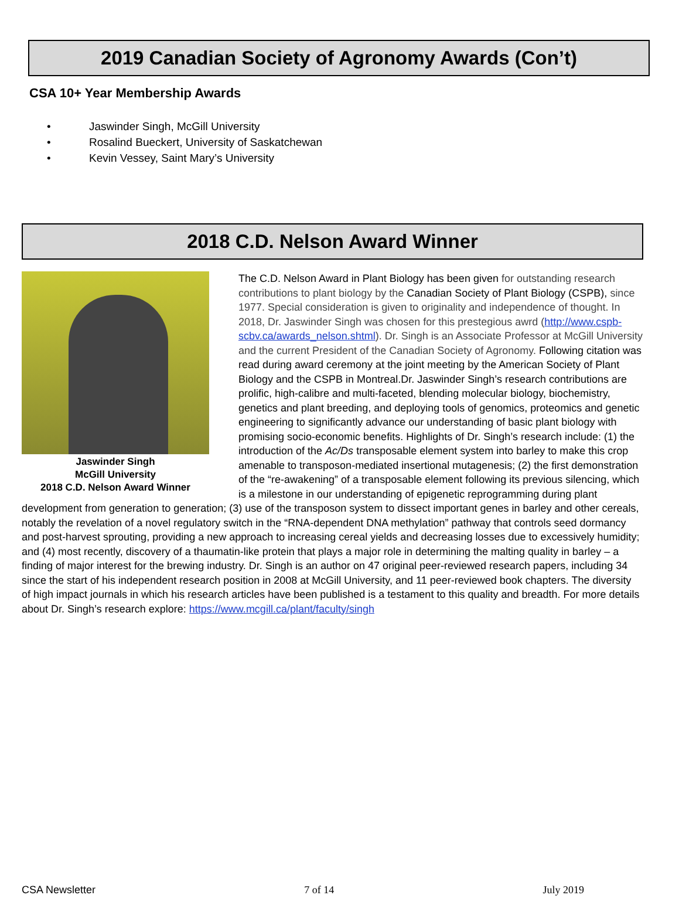2019 Canadian Society of Agronomy Awards (Con’t)
CSA 10+ Year Membership Awards
• Jaswinder Singh, McGill University
• Rosalind Bueckert, University of Saskatchewan
• Kevin Vessey, Saint Mary’s University
2018 C.D. Nelson Award Winner
Jaswinder Singh
McGill University
2018 C.D. Nelson Award Winner
The C.D. Nelson Award in Plant Biology has been given for outstanding research contributions to plant biology by the Canadian Society of Plant Biology (CSPB), since 1977. Special consideration is given to originality and independence of thought. In 2018, Dr. Jaswinder Singh was chosen for this prestegious awrd (http://www.cspb-scbv.ca/awards_nelson.shtml). Dr. Singh is an Associate Professor at McGill University and the current President of the Canadian Society of Agronomy. Following citation was read during award ceremony at the joint meeting by the American Society of Plant Biology and the CSPB in Montreal.Dr. Jaswinder Singh’s research contributions are prolific, high-calibre and multi-faceted, blending molecular biology, biochemistry, genetics and plant breeding, and deploying tools of genomics, proteomics and genetic engineering to significantly advance our understanding of basic plant biology with promising socio-economic benefits. Highlights of Dr. Singh’s research include: (1) the introduction of the Ac/Ds transposable element system into barley to make this crop amenable to transposon-mediated insertional mutagenesis; (2) the first demonstration of the “re-awakening” of a transposable element following its previous silencing, which is a milestone in our understanding of epigenetic reprogramming during plant development from generation to generation; (3) use of the transposon system to dissect important genes in barley and other cereals, notably the revelation of a novel regulatory switch in the “RNA-dependent DNA methylation” pathway that controls seed dormancy and post-harvest sprouting, providing a new approach to increasing cereal yields and decreasing losses due to excessively humidity; and (4) most recently, discovery of a thaumatin-like protein that plays a major role in determining the malting quality in barley – a finding of major interest for the brewing industry. Dr. Singh is an author on 47 original peer-reviewed research papers, including 34 since the start of his independent research position in 2008 at McGill University, and 11 peer-reviewed book chapters. The diversity of high impact journals in which his research articles have been published is a testament to this quality and breadth. For more details about Dr. Singh’s research explore: https://www.mcgill.ca/plant/faculty/singh
CSA Newsletter 7 of 14 July 2019